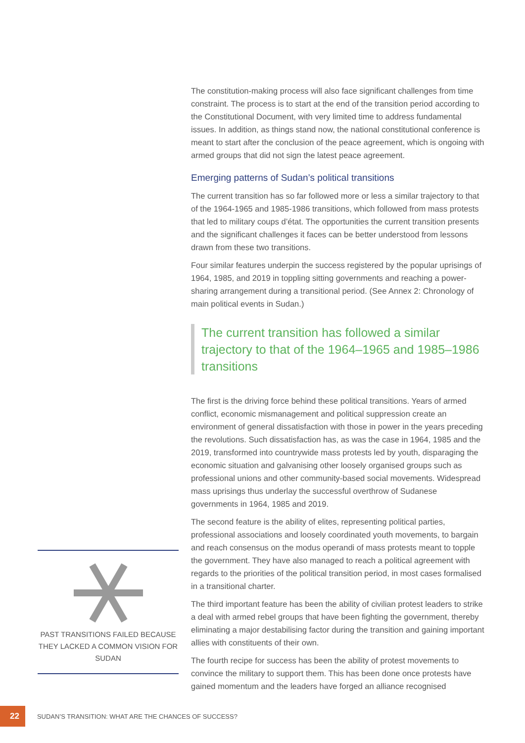PAST TRANSITIONS FAILED BECAUSE THEY LACKED A COMMON VISION FOR SUDAN
The constitution-making process will also face significant challenges from time constraint. The process is to start at the end of the transition period according to the Constitutional Document, with very limited time to address fundamental issues. In addition, as things stand now, the national constitutional conference is meant to start after the conclusion of the peace agreement, which is ongoing with armed groups that did not sign the latest peace agreement.
Emerging patterns of Sudan’s political transitions
The current transition has so far followed more or less a similar trajectory to that of the 1964-1965 and 1985-1986 transitions, which followed from mass protests that led to military coups d’état. The opportunities the current transition presents and the significant challenges it faces can be better understood from lessons drawn from these two transitions.
Four similar features underpin the success registered by the popular uprisings of 1964, 1985, and 2019 in toppling sitting governments and reaching a power-sharing arrangement during a transitional period. (See Annex 2: Chronology of main political events in Sudan.)
The current transition has followed a similar trajectory to that of the 1964–1965 and 1985–1986 transitions
The first is the driving force behind these political transitions. Years of armed conflict, economic mismanagement and political suppression create an environment of general dissatisfaction with those in power in the years preceding the revolutions. Such dissatisfaction has, as was the case in 1964, 1985 and the 2019, transformed into countrywide mass protests led by youth, disparaging the economic situation and galvanising other loosely organised groups such as professional unions and other community-based social movements. Widespread mass uprisings thus underlay the successful overthrow of Sudanese governments in 1964, 1985 and 2019.
The second feature is the ability of elites, representing political parties, professional associations and loosely coordinated youth movements, to bargain and reach consensus on the modus operandi of mass protests meant to topple the government. They have also managed to reach a political agreement with regards to the priorities of the political transition period, in most cases formalised in a transitional charter.
The third important feature has been the ability of civilian protest leaders to strike a deal with armed rebel groups that have been fighting the government, thereby eliminating a major destabilising factor during the transition and gaining important allies with constituents of their own.
The fourth recipe for success has been the ability of protest movements to convince the military to support them. This has been done once protests have gained momentum and the leaders have forged an alliance recognised
22 SUDAN’S TRANSITION: WHAT ARE THE CHANCES OF SUCCESS?